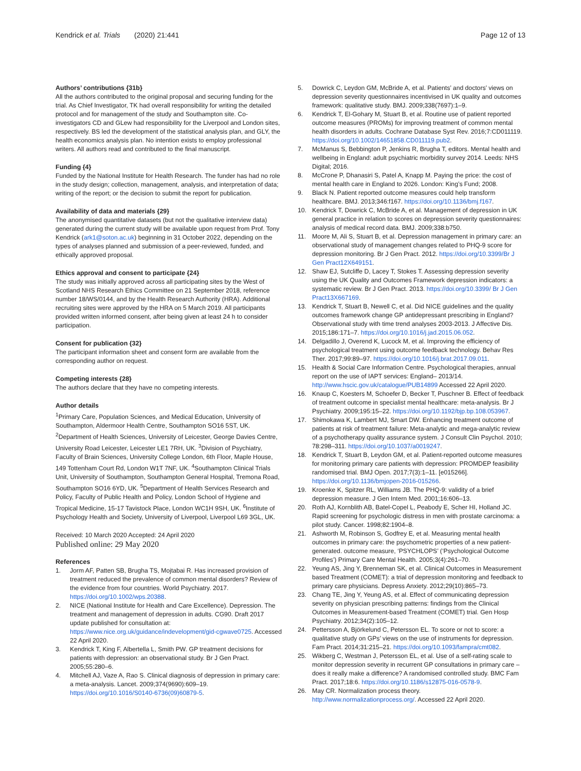Kendrick et al. Trials (2020) 21:441
Page 12 of 13
Authors’ contributions {31b}
All the authors contributed to the original proposal and securing funding for the trial. As Chief Investigator, TK had overall responsibility for writing the detailed protocol and for management of the study and Southampton site. Co-investigators CD and GLew had responsibility for the Liverpool and London sites, respectively. BS led the development of the statistical analysis plan, and GLY, the health economics analysis plan. No intention exists to employ professional writers. All authors read and contributed to the final manuscript.
Funding {4}
Funded by the National Institute for Health Research. The funder has had no role in the study design; collection, management, analysis, and interpretation of data; writing of the report; or the decision to submit the report for publication.
Availability of data and materials {29}
The anonymised quantitative datasets (but not the qualitative interview data) generated during the current study will be available upon request from Prof. Tony Kendrick (ark1@soton.ac.uk) beginning in 31 October 2022, depending on the types of analyses planned and submission of a peer-reviewed, funded, and ethically approved proposal.
Ethics approval and consent to participate {24}
The study was initially approved across all participating sites by the West of Scotland NHS Research Ethics Committee on 21 September 2018, reference number 18/WS/0144, and by the Health Research Authority (HRA). Additional recruiting sites were approved by the HRA on 5 March 2019. All participants provided written informed consent, after being given at least 24 h to consider participation.
Consent for publication {32}
The participant information sheet and consent form are available from the corresponding author on request.
Competing interests {28}
The authors declare that they have no competing interests.
Author details
<sup>1</sup> Primary Care, Population Sciences, and Medical Education, University of Southampton, Aldermoor Health Centre, Southampton SO16 5ST, UK. <sup>2</sup>Department of Health Sciences, University of Leicester, George Davies Centre, University Road Leicester, Leicester LE1 7RH, UK. <sup>3</sup>Division of Psychiatry, Faculty of Brain Sciences, University College London, 6th Floor, Maple House, 149 Tottenham Court Rd, London W1T 7NF, UK. <sup>4</sup>Southampton Clinical Trials Unit, University of Southampton, Southampton General Hospital, Tremona Road, Southampton SO16 6YD, UK. <sup>5</sup>Department of Health Services Research and Policy, Faculty of Public Health and Policy, London School of Hygiene and Tropical Medicine, 15-17 Tavistock Place, London WC1H 9SH, UK. <sup>6</sup>Institute of Psychology Health and Society, University of Liverpool, Liverpool L69 3GL, UK.
Received: 10 March 2020 Accepted: 24 April 2020
Published online: 29 May 2020
References
1. Jorm AF, Patten SB, Brugha TS, Mojtabai R. Has increased provision of treatment reduced the prevalence of common mental disorders? Review of the evidence from four countries. World Psychiatry. 2017. https://doi.org/10.1002/wps.20388.
2. NICE (National Institute for Health and Care Excellence). Depression. The treatment and management of depression in adults. CG90. Draft 2017 update published for consultation at: https://www.nice.org.uk/guidance/indevelopment/gid-cgwave0725. Accessed 22 April 2020.
3. Kendrick T, King F, Albertella L, Smith PW. GP treatment decisions for patients with depression: an observational study. Br J Gen Pract. 2005;55:280–6.
4. Mitchell AJ, Vaze A, Rao S. Clinical diagnosis of depression in primary care: a meta-analysis. Lancet. 2009;374(9690):609–19. https://doi.org/10.1016/S0140-6736(09)60879-5.
5. Dowrick C, Leydon GM, McBride A, et al. Patients’ and doctors’ views on depression severity questionnaires incentivised in UK quality and outcomes framework: qualitative study. BMJ. 2009;338(7697):1–9.
6. Kendrick T, El-Gohary M, Stuart B, et al. Routine use of patient reported outcome measures (PROMs) for improving treatment of common mental health disorders in adults. Cochrane Database Syst Rev. 2016;7:CD011119. https://doi.org/10.1002/14651858.CD011119.pub2.
7. McManus S, Bebbington P, Jenkins R, Brugha T, editors. Mental health and wellbeing in England: adult psychiatric morbidity survey 2014. Leeds: NHS Digital; 2016.
8. McCrone P, Dhanasiri S, Patel A, Knapp M. Paying the price: the cost of mental health care in England to 2026. London: King’s Fund; 2008.
9. Black N. Patient reported outcome measures could help transform healthcare. BMJ. 2013;346:f167. https://doi.org/10.1136/bmj.f167.
10. Kendrick T, Dowrick C, McBride A, et al. Management of depression in UK general practice in relation to scores on depression severity questionnaires: analysis of medical record data. BMJ. 2009;338:b750.
11. Moore M, Ali S, Stuart B, et al. Depression management in primary care: an observational study of management changes related to PHQ-9 score for depression monitoring. Br J Gen Pract. 2012. https://doi.org/10.3399/Br J Gen Pract12X649151.
12. Shaw EJ, Sutcliffe D, Lacey T, Stokes T. Assessing depression severity using the UK Quality and Outcomes Framework depression indicators: a systematic review. Br J Gen Pract. 2013. https://doi.org/10.3399/ Br J Gen Pract13X667169.
13. Kendrick T, Stuart B, Newell C, et al. Did NICE guidelines and the quality outcomes framework change GP antidepressant prescribing in England? Observational study with time trend analyses 2003-2013. J Affective Dis. 2015;186:171–7. https://doi.org/10.1016/j.jad.2015.06.052.
14. Delgadillo J, Overend K, Lucock M, et al. Improving the efficiency of psychological treatment using outcome feedback technology. Behav Res Ther. 2017;99:89–97. https://doi.org/10.1016/j.brat.2017.09.011.
15. Health & Social Care Information Centre. Psychological therapies, annual report on the use of IAPT services: England– 2013/14. http://www.hscic.gov.uk/catalogue/PUB14899 Accessed 22 April 2020.
16. Knaup C, Koesters M, Schoefer D, Becker T, Puschner B. Effect of feedback of treatment outcome in specialist mental healthcare: meta-analysis. Br J Psychiatry. 2009;195:15–22. https://doi.org/10.1192/bjp.bp.108.053967.
17. Shimokawa K, Lambert MJ, Smart DW. Enhancing treatment outcome of patients at risk of treatment failure: Meta-analytic and mega-analytic review of a psychotherapy quality assurance system. J Consult Clin Psychol. 2010; 78:298–311. https://doi.org/10.1037/a0019247.
18. Kendrick T, Stuart B, Leydon GM, et al. Patient-reported outcome measures for monitoring primary care patients with depression: PROMDEP feasibility randomised trial. BMJ Open. 2017;7(3):1–11. [e015266]. https://doi.org/10.1136/bmjopen-2016-015266.
19. Kroenke K, Spitzer RL, Williams JB. The PHQ-9: validity of a brief depression measure. J Gen Intern Med. 2001;16:606–13.
20. Roth AJ, Kornblith AB, Batel-Copel L, Peabody E, Scher HI, Holland JC. Rapid screening for psychologic distress in men with prostate carcinoma: a pilot study. Cancer. 1998;82:1904–8.
21. Ashworth M, Robinson S, Godfrey E, et al. Measuring mental health outcomes in primary care: the psychometric properties of a new patient-generated. outcome measure, ‘PSYCHLOPS’ (‘Psychological Outcome Profiles’) Primary Care Mental Health. 2005;3(4):261–70.
22. Yeung AS, Jing Y, Brenneman SK, et al. Clinical Outcomes in Measurement based Treatment (COMET): a trial of depression monitoring and feedback to primary care physicians. Depress Anxiety. 2012;29(10):865–73.
23. Chang TE, Jing Y, Yeung AS, et al. Effect of communicating depression severity on physician prescribing patterns: findings from the Clinical Outcomes in Measurement-based Treatment (COMET) trial. Gen Hosp Psychiatry. 2012;34(2):105–12.
24. Pettersson A, Björkelund C, Petersson EL. To score or not to score: a qualitative study on GPs’ views on the use of instruments for depression. Fam Pract. 2014;31:215–21. https://doi.org/10.1093/fampra/cmt082.
25. Wikberg C, Westman J, Petersson EL, et al. Use of a self-rating scale to monitor depression severity in recurrent GP consultations in primary care – does it really make a difference? A randomised controlled study. BMC Fam Pract. 2017;18:6. https://doi.org/10.1186/s12875-016-0578-9.
26. May CR. Normalization process theory. http://www.normalizationprocess.org/. Accessed 22 April 2020.